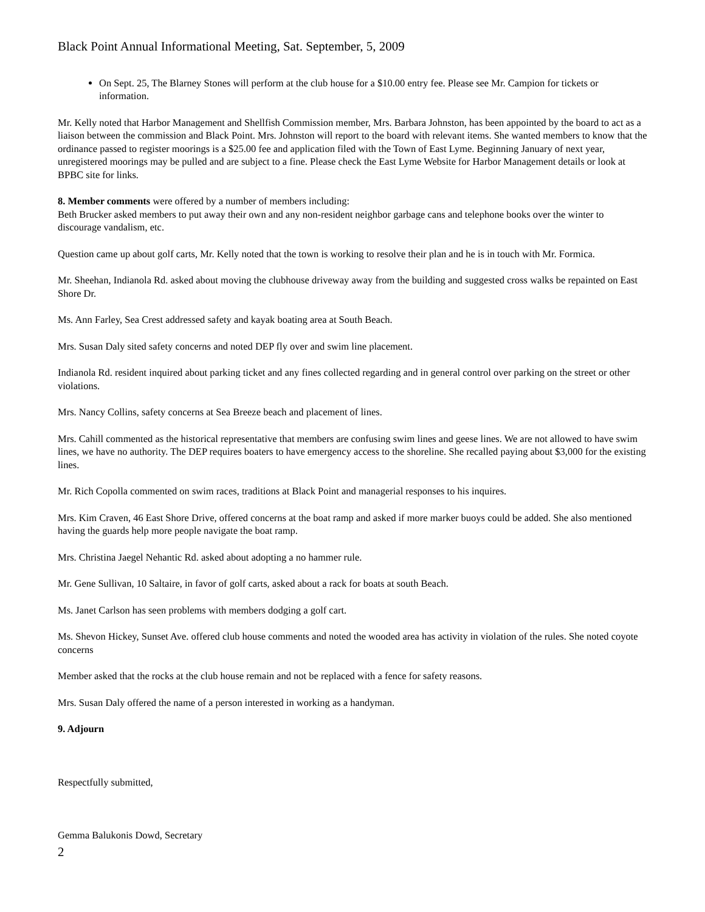Black Point Annual Informational Meeting, Sat. September, 5, 2009
On Sept. 25, The Blarney Stones will perform at the club house for a $10.00 entry fee. Please see Mr. Campion for tickets or information.
Mr. Kelly noted that Harbor Management and Shellfish Commission member, Mrs. Barbara Johnston, has been appointed by the board to act as a liaison between the commission and Black Point. Mrs. Johnston will report to the board with relevant items. She wanted members to know that the ordinance passed to register moorings is a $25.00 fee and application filed with the Town of East Lyme. Beginning January of next year, unregistered moorings may be pulled and are subject to a fine. Please check the East Lyme Website for Harbor Management details or look at BPBC site for links.
8. Member comments were offered by a number of members including:
Beth Brucker asked members to put away their own and any non-resident neighbor garbage cans and telephone books over the winter to discourage vandalism, etc.
Question came up about golf carts, Mr. Kelly noted that the town is working to resolve their plan and he is in touch with Mr. Formica.
Mr. Sheehan, Indianola Rd. asked about moving the clubhouse driveway away from the building and suggested cross walks be repainted on East Shore Dr.
Ms. Ann Farley, Sea Crest addressed safety and kayak boating area at South Beach.
Mrs. Susan Daly sited safety concerns and noted DEP fly over and swim line placement.
Indianola Rd. resident inquired about parking ticket and any fines collected regarding and in general control over parking on the street or other violations.
Mrs. Nancy Collins, safety concerns at Sea Breeze beach and placement of lines.
Mrs. Cahill commented as the historical representative that members are confusing swim lines and geese lines. We are not allowed to have swim lines, we have no authority. The DEP requires boaters to have emergency access to the shoreline. She recalled paying about $3,000 for the existing lines.
Mr. Rich Copolla commented on swim races, traditions at Black Point and managerial responses to his inquires.
Mrs. Kim Craven, 46 East Shore Drive, offered concerns at the boat ramp and asked if more marker buoys could be added. She also mentioned having the guards help more people navigate the boat ramp.
Mrs. Christina Jaegel Nehantic Rd. asked about adopting a no hammer rule.
Mr. Gene Sullivan, 10 Saltaire, in favor of golf carts, asked about a rack for boats at south Beach.
Ms. Janet Carlson has seen problems with members dodging a golf cart.
Ms. Shevon Hickey, Sunset Ave. offered club house comments and noted the wooded area has activity in violation of the rules. She noted coyote concerns
Member asked that the rocks at the club house remain and not be replaced with a fence for safety reasons.
Mrs. Susan Daly offered the name of a person interested in working as a handyman.
9. Adjourn
Respectfully submitted,
Gemma Balukonis Dowd, Secretary
2